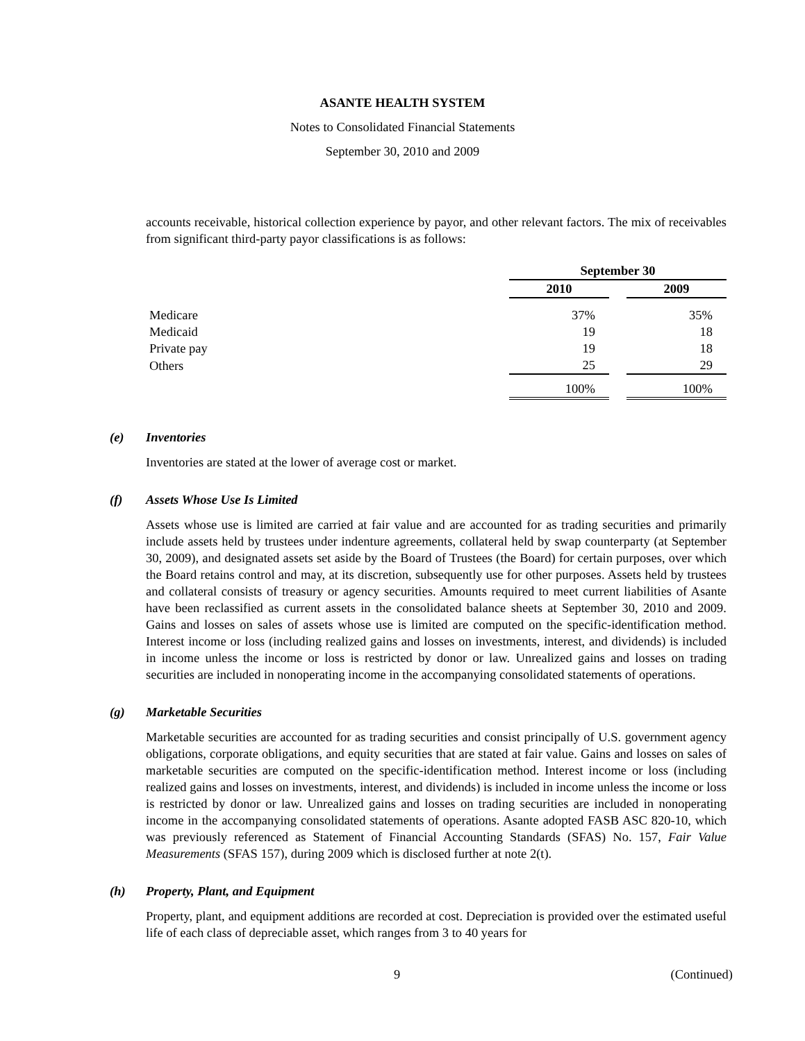ASANTE HEALTH SYSTEM
Notes to Consolidated Financial Statements
September 30, 2010 and 2009
accounts receivable, historical collection experience by payor, and other relevant factors. The mix of receivables from significant third-party payor classifications is as follows:
| | September 30 | | |
| | 2010 | | 2009 |
| Medicare | 37% | | 35% |
| Medicaid | 19 | | 18 |
| Private pay | 19 | | 18 |
| Others | 25 | | 29 |
| | 100% | | 100% |
(e) Inventories
Inventories are stated at the lower of average cost or market.
(f) Assets Whose Use Is Limited
Assets whose use is limited are carried at fair value and are accounted for as trading securities and primarily include assets held by trustees under indenture agreements, collateral held by swap counterparty (at September 30, 2009), and designated assets set aside by the Board of Trustees (the Board) for certain purposes, over which the Board retains control and may, at its discretion, subsequently use for other purposes. Assets held by trustees and collateral consists of treasury or agency securities. Amounts required to meet current liabilities of Asante have been reclassified as current assets in the consolidated balance sheets at September 30, 2010 and 2009. Gains and losses on sales of assets whose use is limited are computed on the specific-identification method. Interest income or loss (including realized gains and losses on investments, interest, and dividends) is included in income unless the income or loss is restricted by donor or law. Unrealized gains and losses on trading securities are included in nonoperating income in the accompanying consolidated statements of operations.
(g) Marketable Securities
Marketable securities are accounted for as trading securities and consist principally of U.S. government agency obligations, corporate obligations, and equity securities that are stated at fair value. Gains and losses on sales of marketable securities are computed on the specific-identification method. Interest income or loss (including realized gains and losses on investments, interest, and dividends) is included in income unless the income or loss is restricted by donor or law. Unrealized gains and losses on trading securities are included in nonoperating income in the accompanying consolidated statements of operations. Asante adopted FASB ASC 820-10, which was previously referenced as Statement of Financial Accounting Standards (SFAS) No. 157, Fair Value Measurements (SFAS 157), during 2009 which is disclosed further at note 2(t).
(h) Property, Plant, and Equipment
Property, plant, and equipment additions are recorded at cost. Depreciation is provided over the estimated useful life of each class of depreciable asset, which ranges from 3 to 40 years for
9 (Continued)